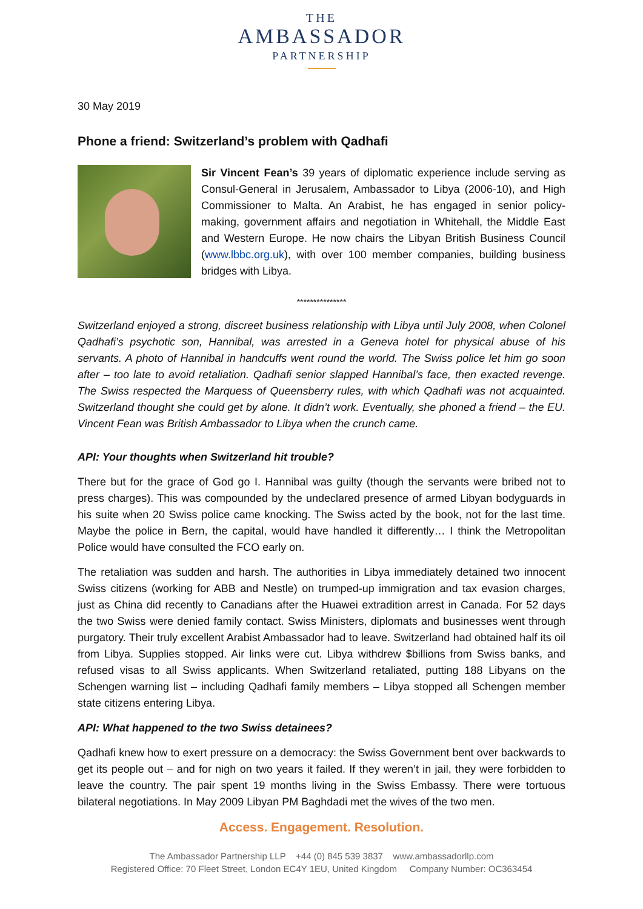THE
AMBASSADOR
PARTNERSHIP
30 May 2019
Phone a friend: Switzerland’s problem with Qadhafi
Sir Vincent Fean’s 39 years of diplomatic experience include serving as Consul-General in Jerusalem, Ambassador to Libya (2006-10), and High Commissioner to Malta. An Arabist, he has engaged in senior policy-making, government affairs and negotiation in Whitehall, the Middle East and Western Europe. He now chairs the Libyan British Business Council (www.lbbc.org.uk), with over 100 member companies, building business bridges with Libya.
***************
Switzerland enjoyed a strong, discreet business relationship with Libya until July 2008, when Colonel Qadhafi’s psychotic son, Hannibal, was arrested in a Geneva hotel for physical abuse of his servants. A photo of Hannibal in handcuffs went round the world. The Swiss police let him go soon after – too late to avoid retaliation. Qadhafi senior slapped Hannibal’s face, then exacted revenge. The Swiss respected the Marquess of Queensberry rules, with which Qadhafi was not acquainted. Switzerland thought she could get by alone. It didn’t work. Eventually, she phoned a friend – the EU. Vincent Fean was British Ambassador to Libya when the crunch came.
API: Your thoughts when Switzerland hit trouble?
There but for the grace of God go I. Hannibal was guilty (though the servants were bribed not to press charges). This was compounded by the undeclared presence of armed Libyan bodyguards in his suite when 20 Swiss police came knocking. The Swiss acted by the book, not for the last time. Maybe the police in Bern, the capital, would have handled it differently… I think the Metropolitan Police would have consulted the FCO early on.
The retaliation was sudden and harsh. The authorities in Libya immediately detained two innocent Swiss citizens (working for ABB and Nestle) on trumped-up immigration and tax evasion charges, just as China did recently to Canadians after the Huawei extradition arrest in Canada. For 52 days the two Swiss were denied family contact. Swiss Ministers, diplomats and businesses went through purgatory. Their truly excellent Arabist Ambassador had to leave. Switzerland had obtained half its oil from Libya. Supplies stopped. Air links were cut. Libya withdrew $billions from Swiss banks, and refused visas to all Swiss applicants. When Switzerland retaliated, putting 188 Libyans on the Schengen warning list – including Qadhafi family members – Libya stopped all Schengen member state citizens entering Libya.
API: What happened to the two Swiss detainees?
Qadhafi knew how to exert pressure on a democracy: the Swiss Government bent over backwards to get its people out – and for nigh on two years it failed. If they weren’t in jail, they were forbidden to leave the country. The pair spent 19 months living in the Swiss Embassy. There were tortuous bilateral negotiations. In May 2009 Libyan PM Baghdadi met the wives of the two men.
Access. Engagement. Resolution.
The Ambassador Partnership LLP +44 (0) 845 539 3837 www.ambassadorllp.com
Registered Office: 70 Fleet Street, London EC4Y 1EU, United Kingdom Company Number: OC363454